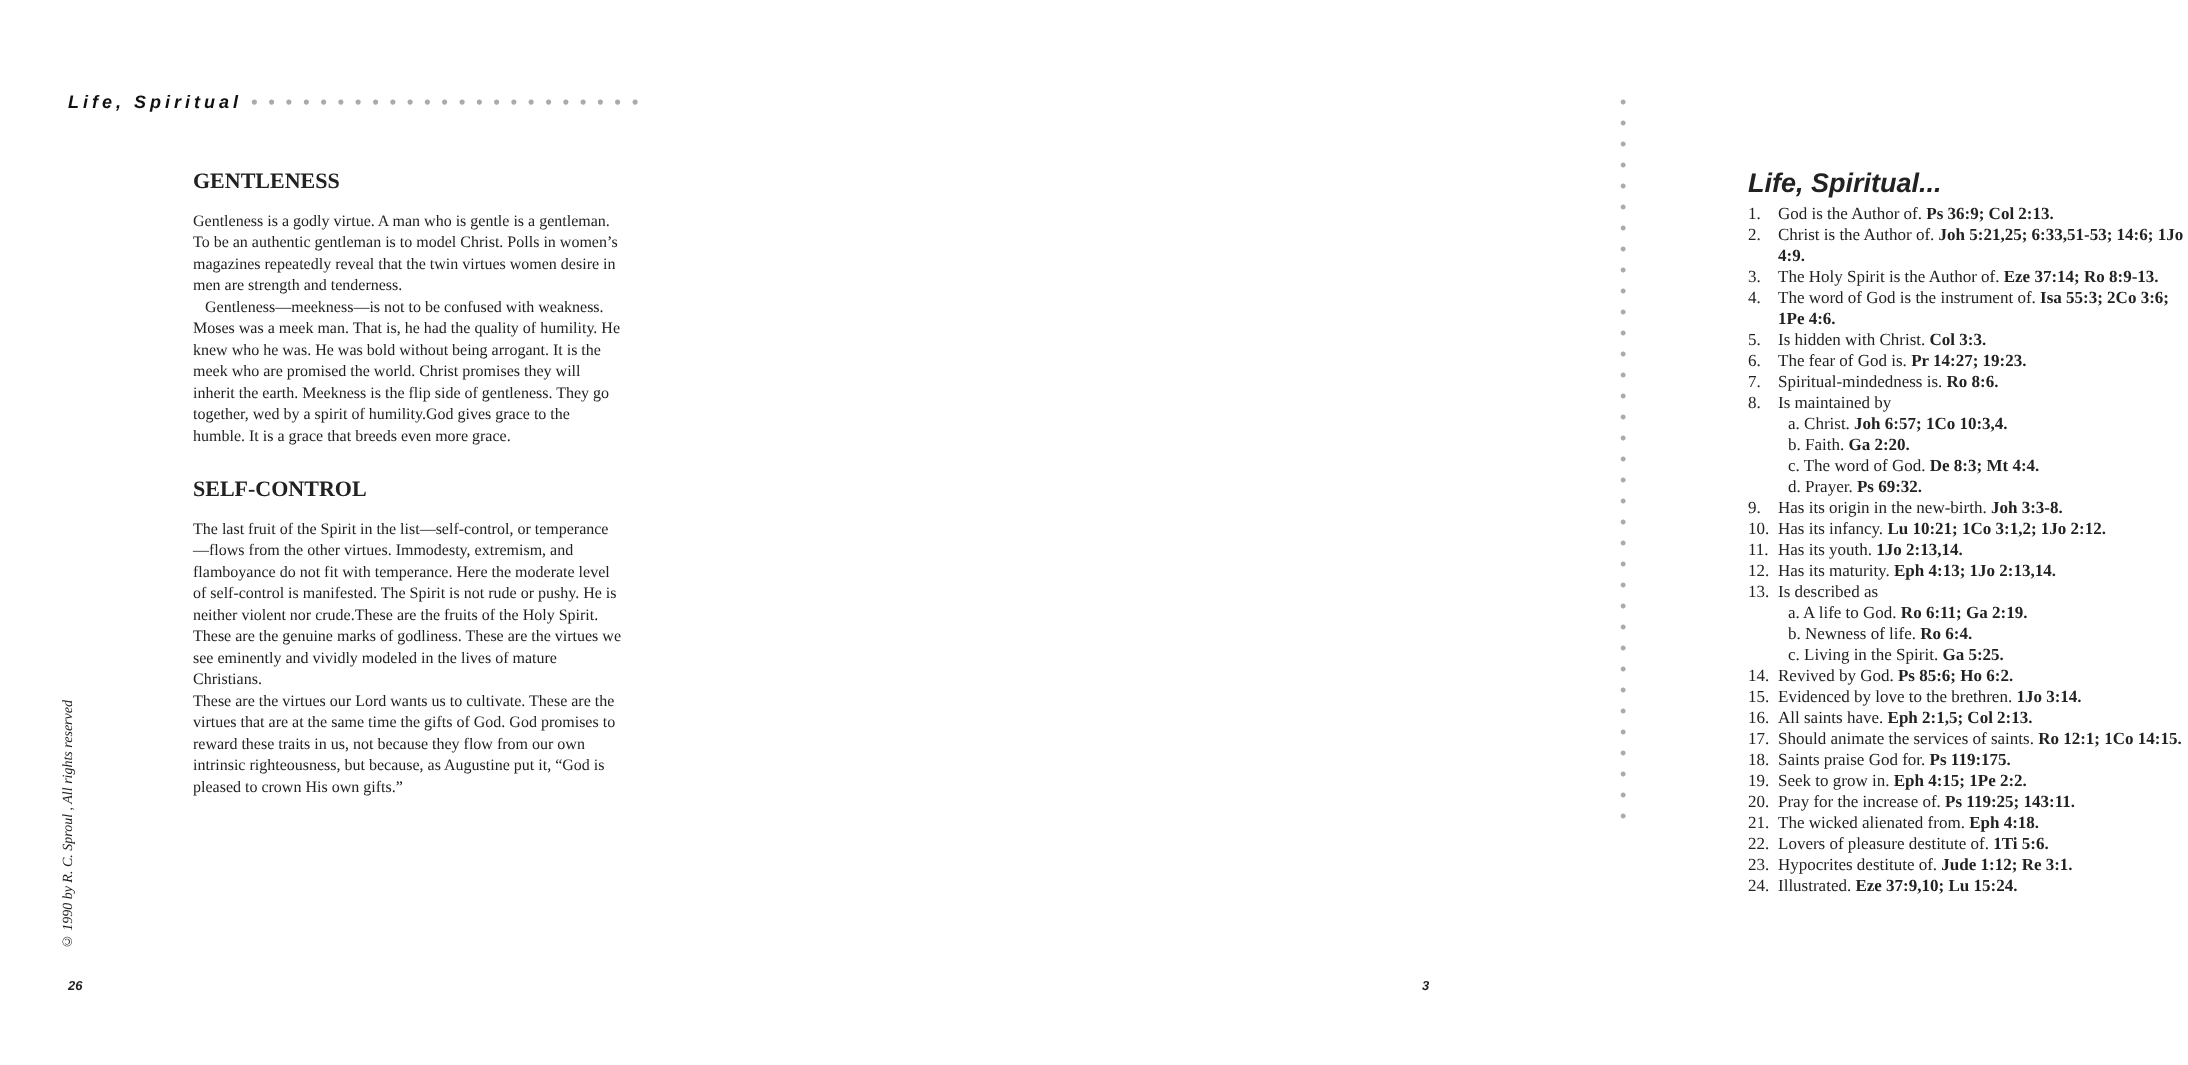Life, Spiritual • • • • • • • • • • • • • • • • • • • • • • •
GENTLENESS
Gentleness is a godly virtue. A man who is gentle is a gentleman. To be an authentic gentleman is to model Christ. Polls in women’s magazines repeatedly reveal that the twin virtues women desire in men are strength and tenderness.
Gentleness—meekness—is not to be confused with weakness. Moses was a meek man. That is, he had the quality of humility. He knew who he was. He was bold without being arrogant. It is the meek who are promised the world. Christ promises they will inherit the earth. Meekness is the flip side of gentleness. They go together, wed by a spirit of humility.God gives grace to the humble. It is a grace that breeds even more grace.
SELF-CONTROL
The last fruit of the Spirit in the list—self-control, or temperance—flows from the other virtues. Immodesty, extremism, and flamboyance do not fit with temperance. Here the moderate level of self-control is manifested. The Spirit is not rude or pushy. He is neither violent nor crude.These are the fruits of the Holy Spirit. These are the genuine marks of godliness. These are the virtues we see eminently and vividly modeled in the lives of mature Christians.
These are the virtues our Lord wants us to cultivate. These are the virtues that are at the same time the gifts of God. God promises to reward these traits in us, not because they flow from our own intrinsic righteousness, but because, as Augustine put it, “God is pleased to crown His own gifts.”
© 1990 by R. C. Sproul , All rights reserved
26
• • • • • • • • • • • • • • • • • • • • • • • • • • • • • • • • • • •
Life, Spiritual...
1. God is the Author of. Ps 36:9; Col 2:13.
2. Christ is the Author of. Joh 5:21,25; 6:33,51-53; 14:6; 1Jo 4:9.
3. The Holy Spirit is the Author of. Eze 37:14; Ro 8:9-13.
4. The word of God is the instrument of. Isa 55:3; 2Co 3:6; 1Pe 4:6.
5. Is hidden with Christ. Col 3:3.
6. The fear of God is. Pr 14:27; 19:23.
7. Spiritual-mindedness is. Ro 8:6.
8. Is maintained by
a. Christ. Joh 6:57; 1Co 10:3,4.
b. Faith. Ga 2:20.
c. The word of God. De 8:3; Mt 4:4.
d. Prayer. Ps 69:32.
9. Has its origin in the new-birth. Joh 3:3-8.
10. Has its infancy. Lu 10:21; 1Co 3:1,2; 1Jo 2:12.
11. Has its youth. 1Jo 2:13,14.
12. Has its maturity. Eph 4:13; 1Jo 2:13,14.
13. Is described as
a. A life to God. Ro 6:11; Ga 2:19.
b. Newness of life. Ro 6:4.
c. Living in the Spirit. Ga 5:25.
14. Revived by God. Ps 85:6; Ho 6:2.
15. Evidenced by love to the brethren. 1Jo 3:14.
16. All saints have. Eph 2:1,5; Col 2:13.
17. Should animate the services of saints. Ro 12:1; 1Co 14:15.
18. Saints praise God for. Ps 119:175.
19. Seek to grow in. Eph 4:15; 1Pe 2:2.
20. Pray for the increase of. Ps 119:25; 143:11.
21. The wicked alienated from. Eph 4:18.
22. Lovers of pleasure destitute of. 1Ti 5:6.
23. Hypocrites destitute of. Jude 1:12; Re 3:1.
24. Illustrated. Eze 37:9,10; Lu 15:24.
3